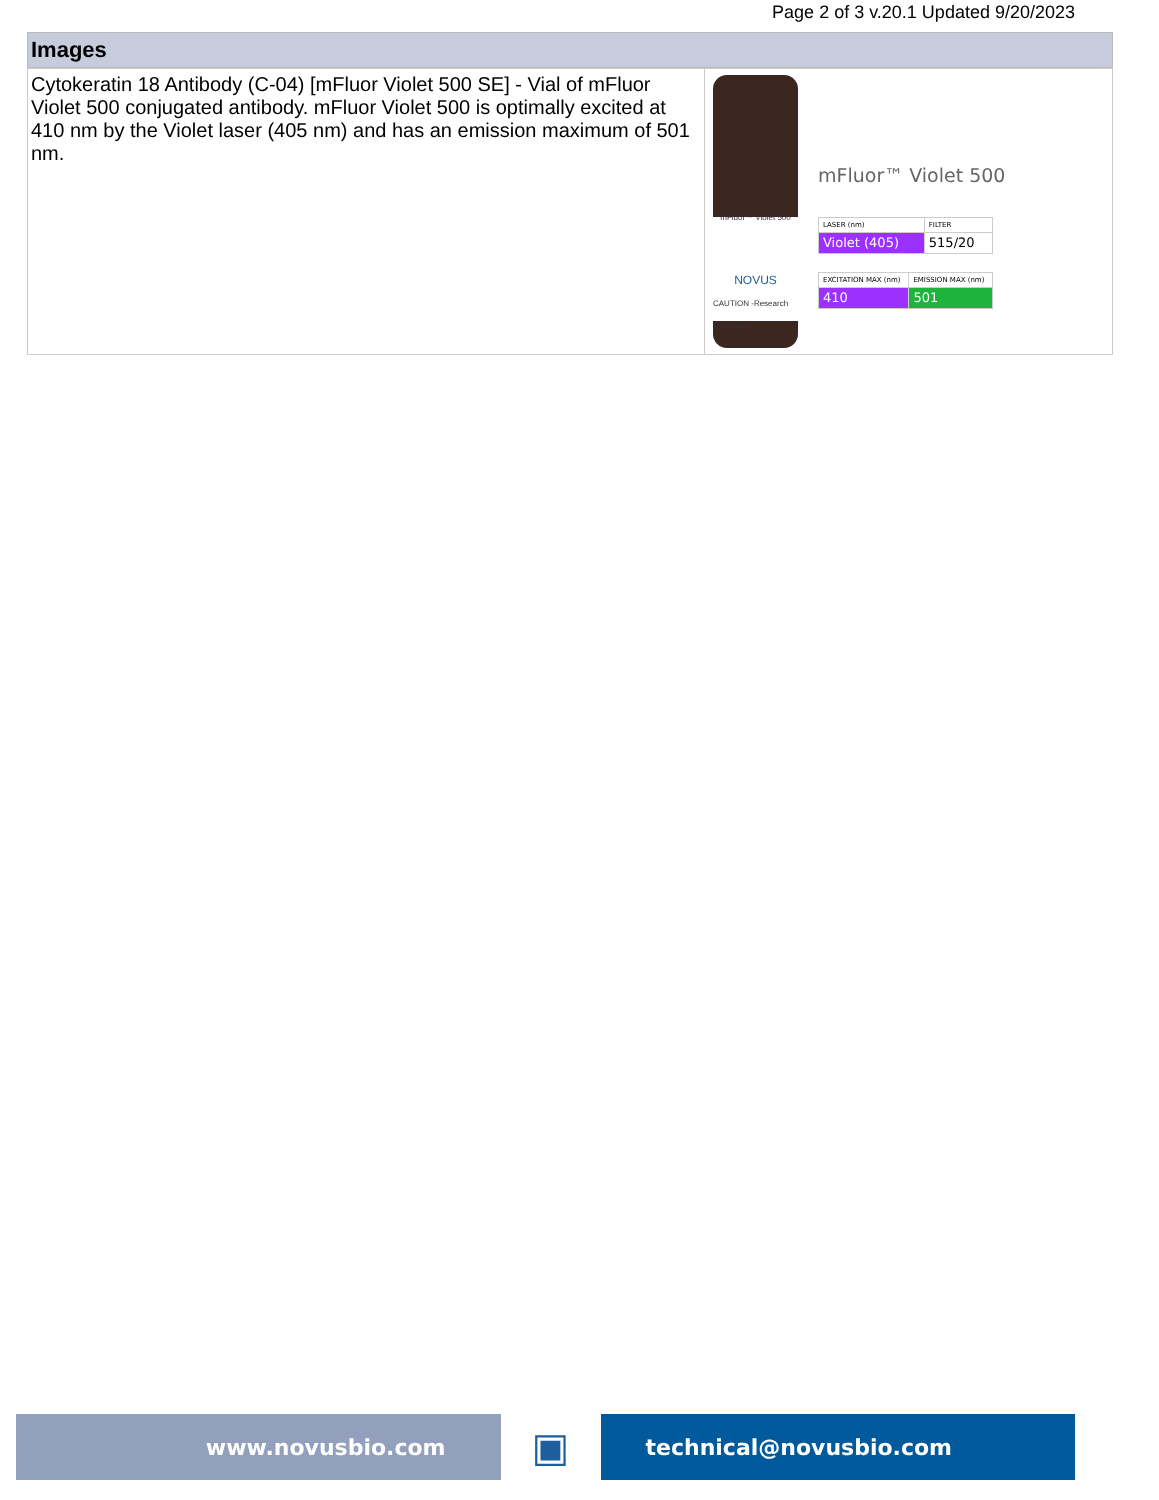Page 2 of 3 v.20.1 Updated 9/20/2023
Images
| Cytokeratin 18 Antibody (C-04) [mFluor Violet 500 SE] - Vial of mFluor Violet 500 conjugated antibody. mFluor Violet 500 is optimally excited at 410 nm by the Violet laser (405 nm) and has an emission maximum of 501 nm. | mFluor™ Violet 500 NOVUS CAUTION -Research Use Only mFluor™ Violet 500 / LASER (nm) / FILTER / / Violet (405) / 515/20 / / EXCITATION MAX (nm) / EMISSION MAX (nm) / / 410 / 501 / |
www.novusbio.com
▣
technical@novusbio.com